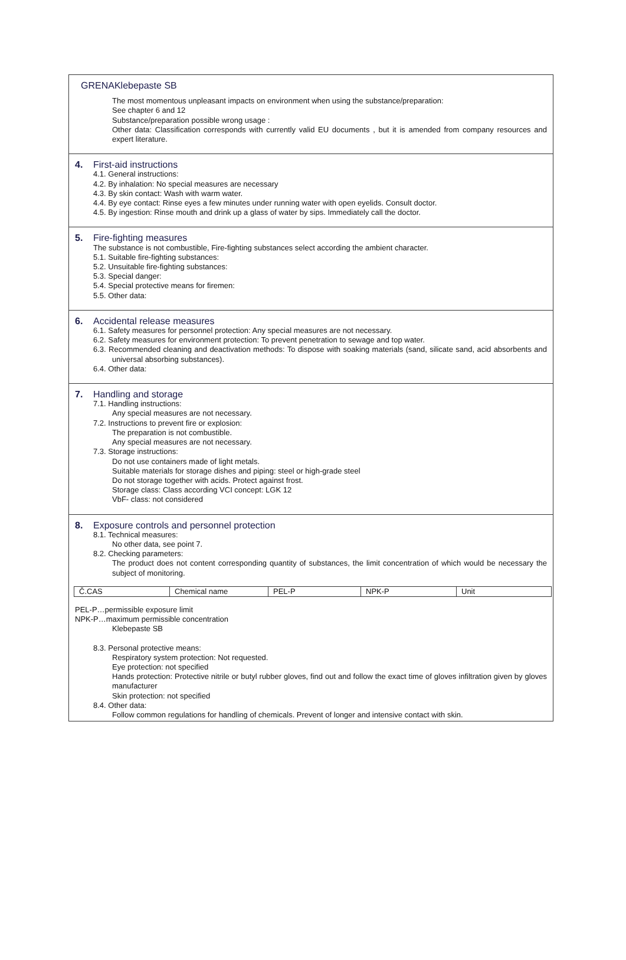GRENAKlebepaste SB
The most momentous unpleasant impacts on environment when using the substance/preparation:
See chapter 6 and 12
Substance/preparation possible wrong usage :
Other data: Classification corresponds with currently valid EU documents , but it is amended from company resources and expert literature.
4. First-aid instructions
4.1. General instructions:
4.2. By inhalation: No special measures are necessary
4.3. By skin contact: Wash with warm water.
4.4. By eye contact: Rinse eyes a few minutes under running water with open eyelids. Consult doctor.
4.5. By ingestion: Rinse mouth and drink up a glass of water by sips. Immediately call the doctor.
5. Fire-fighting measures
The substance is not combustible, Fire-fighting substances select according the ambient character.
5.1. Suitable fire-fighting substances:
5.2. Unsuitable fire-fighting substances:
5.3. Special danger:
5.4. Special protective means for firemen:
5.5. Other data:
6. Accidental release measures
6.1. Safety measures for personnel protection: Any special measures are not necessary.
6.2. Safety measures for environment protection: To prevent penetration to sewage and top water.
6.3. Recommended cleaning and deactivation methods: To dispose with soaking materials (sand, silicate sand, acid absorbents and universal absorbing substances).
6.4. Other data:
7. Handling and storage
7.1. Handling instructions:
Any special measures are not necessary.
7.2. Instructions to prevent fire or explosion:
The preparation is not combustible.
Any special measures are not necessary.
7.3. Storage instructions:
Do not use containers made of light metals.
Suitable materials for storage dishes and piping: steel or high-grade steel
Do not storage together with acids. Protect against frost.
Storage class: Class according VCI concept: LGK 12
VbF- class: not considered
8. Exposure controls and personnel protection
8.1. Technical measures:
No other data, see point 7.
8.2. Checking parameters:
The product does not content corresponding quantity of substances, the limit concentration of which would be necessary the subject of monitoring.
| Č.CAS | Chemical name | PEL-P | NPK-P | Unit |
PEL-P…permissible exposure limit
NPK-P…maximum permissible concentration
Klebepaste SB
8.3. Personal protective means:
Respiratory system protection: Not requested.
Eye protection: not specified
Hands protection: Protective nitrile or butyl rubber gloves, find out and follow the exact time of gloves infiltration given by gloves manufacturer
Skin protection: not specified
8.4. Other data:
Follow common regulations for handling of chemicals. Prevent of longer and intensive contact with skin.